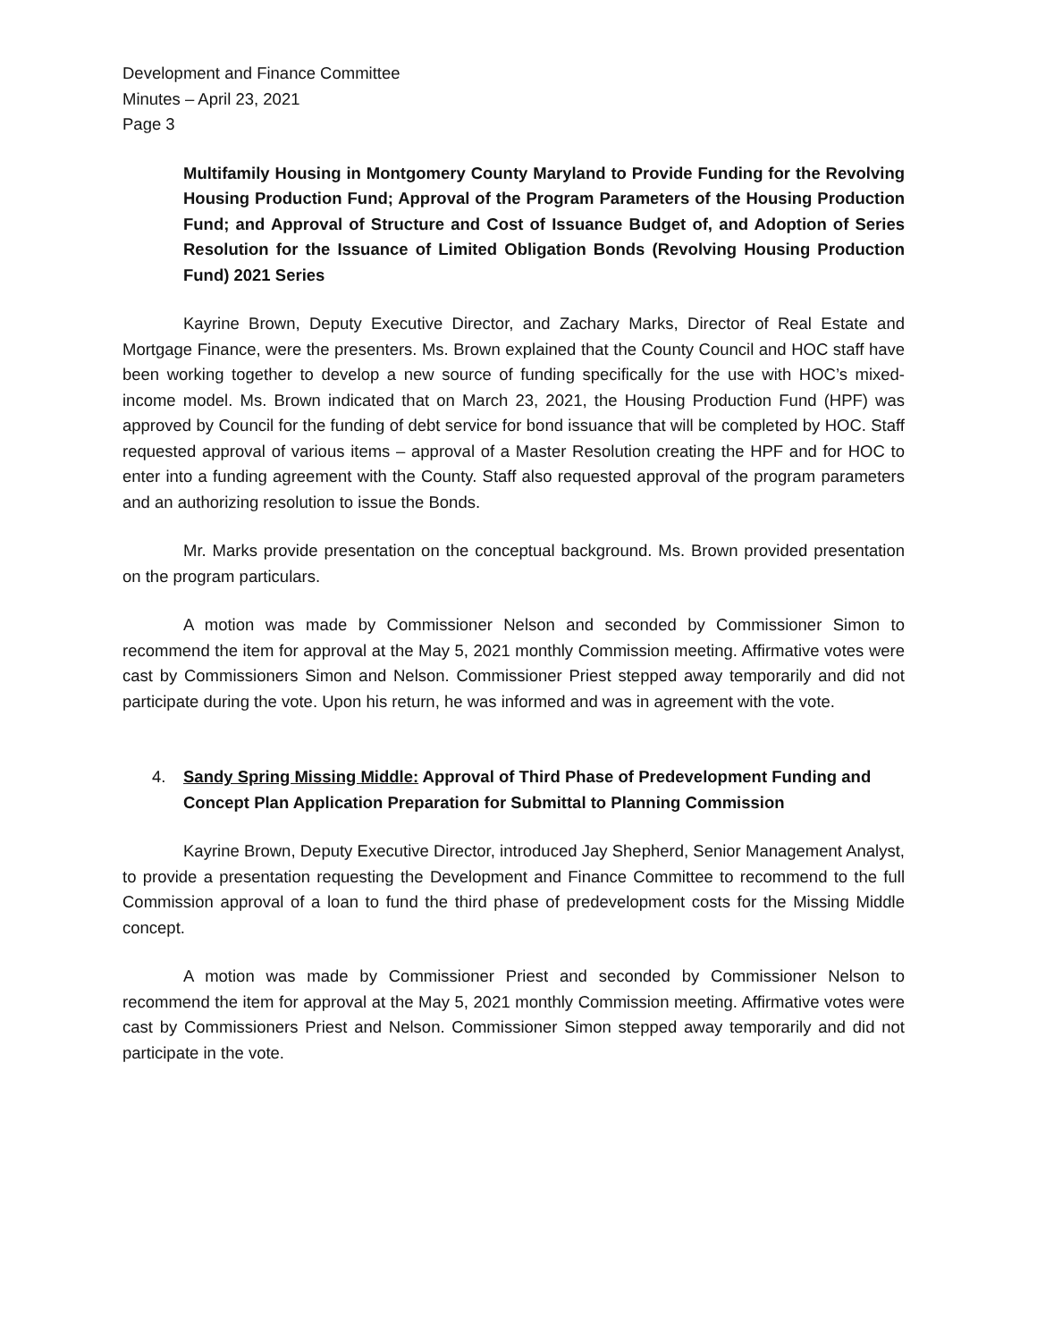Development and Finance Committee
Minutes – April 23, 2021
Page 3
Multifamily Housing in Montgomery County Maryland to Provide Funding for the Revolving Housing Production Fund; Approval of the Program Parameters of the Housing Production Fund; and Approval of Structure and Cost of Issuance Budget of, and Adoption of Series Resolution for the Issuance of Limited Obligation Bonds (Revolving Housing Production Fund) 2021 Series
Kayrine Brown, Deputy Executive Director, and Zachary Marks, Director of Real Estate and Mortgage Finance, were the presenters. Ms. Brown explained that the County Council and HOC staff have been working together to develop a new source of funding specifically for the use with HOC’s mixed-income model. Ms. Brown indicated that on March 23, 2021, the Housing Production Fund (HPF) was approved by Council for the funding of debt service for bond issuance that will be completed by HOC. Staff requested approval of various items – approval of a Master Resolution creating the HPF and for HOC to enter into a funding agreement with the County. Staff also requested approval of the program parameters and an authorizing resolution to issue the Bonds.
Mr. Marks provide presentation on the conceptual background. Ms. Brown provided presentation on the program particulars.
A motion was made by Commissioner Nelson and seconded by Commissioner Simon to recommend the item for approval at the May 5, 2021 monthly Commission meeting. Affirmative votes were cast by Commissioners Simon and Nelson. Commissioner Priest stepped away temporarily and did not participate during the vote. Upon his return, he was informed and was in agreement with the vote.
4. Sandy Spring Missing Middle: Approval of Third Phase of Predevelopment Funding and Concept Plan Application Preparation for Submittal to Planning Commission
Kayrine Brown, Deputy Executive Director, introduced Jay Shepherd, Senior Management Analyst, to provide a presentation requesting the Development and Finance Committee to recommend to the full Commission approval of a loan to fund the third phase of predevelopment costs for the Missing Middle concept.
A motion was made by Commissioner Priest and seconded by Commissioner Nelson to recommend the item for approval at the May 5, 2021 monthly Commission meeting. Affirmative votes were cast by Commissioners Priest and Nelson. Commissioner Simon stepped away temporarily and did not participate in the vote.